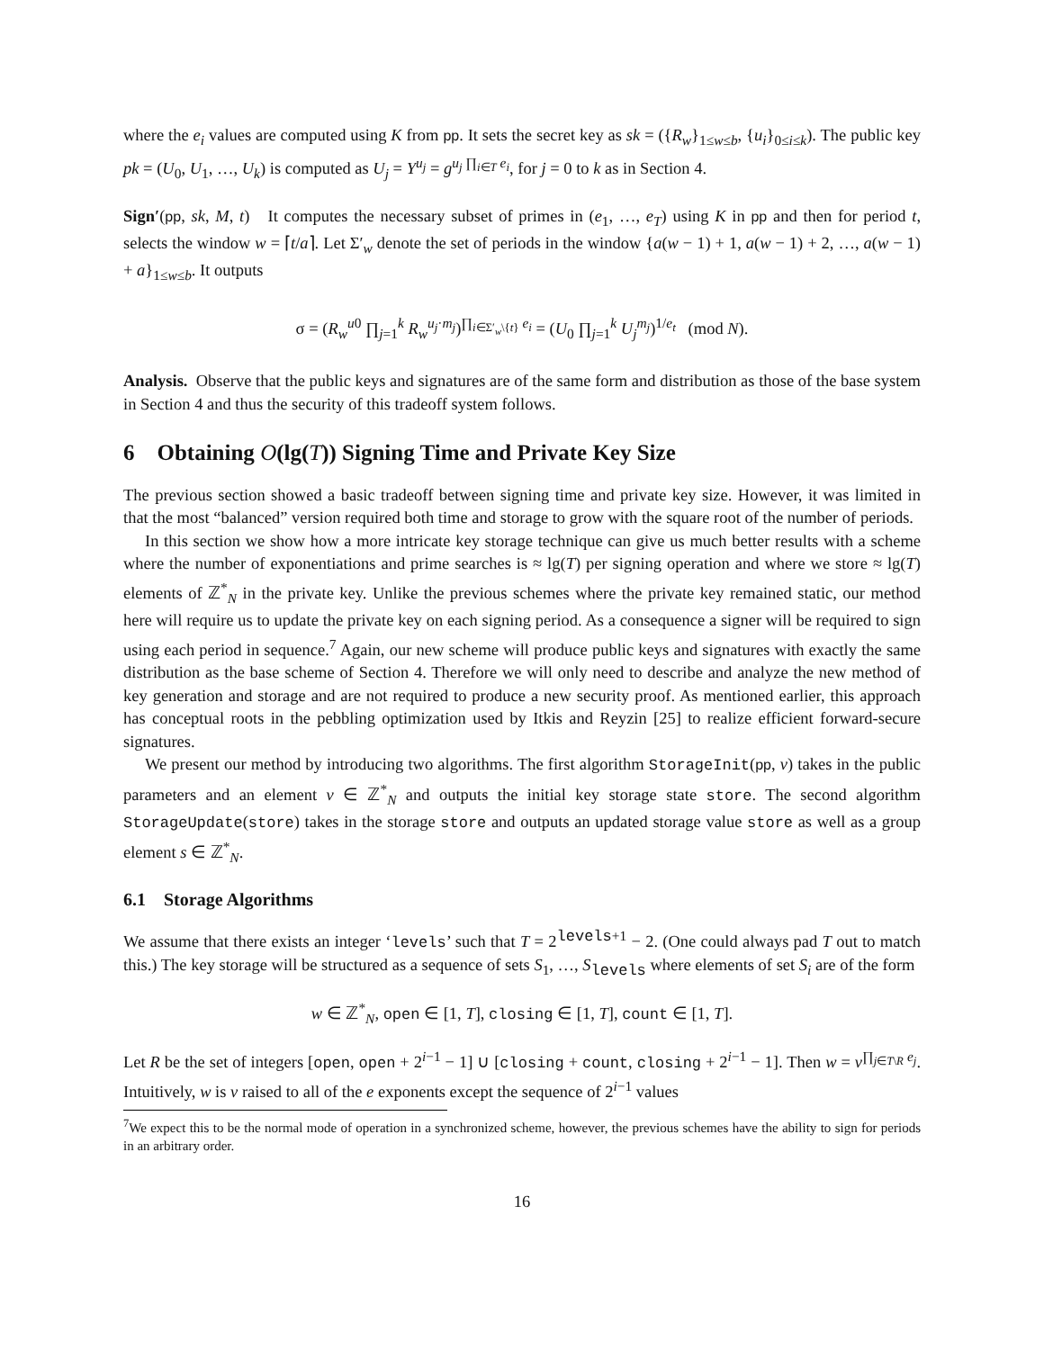where the e<sub>i</sub> values are computed using K from pp. It sets the secret key as sk = ({R<sub>w</sub>}<sub>1≤w≤b</sub>, {u<sub>i</sub>}<sub>0≤i≤k</sub>). The public key pk = (U<sub>0</sub>, U<sub>1</sub>, …, U<sub>k</sub>) is computed as U<sub>j</sub> = Y<sup>u<sub>j</sub></sup> = g<sup>u<sub>j</sub> ∏<sub>i∈T</sub> e<sub>i</sub></sup>, for j = 0 to k as in Section 4.
Sign′(pp, sk, M, t) It computes the necessary subset of primes in (e<sub>1</sub>, …, e<sub>T</sub>) using K in pp and then for period t, selects the window w = ⌈t/a⌉. Let Σ′<sub>w</sub> denote the set of periods in the window {a(w − 1) + 1, a(w − 1) + 2, …, a(w − 1) + a}<sub>1≤w≤b</sub>. It outputs
σ = (R<sub>w</sub><sup>u</sup><sup>0</sup> ∏<sub>j=1</sub><sup>k</sup> R<sub>w</sub><sup>u<sub>j</sub>·m<sub>j</sub></sup>)<sup>∏<sub>i∈Σ′<sub>w</sub>\{t}</sub> e<sub>i</sub></sup> = (U<sub>0</sub> ∏<sub>j=1</sub><sup>k</sup> U<sub>j</sub><sup>m<sub>j</sub></sup>)<sup>1/e<sub>t</sub></sup> (mod N).
Analysis. Observe that the public keys and signatures are of the same form and distribution as those of the base system in Section 4 and thus the security of this tradeoff system follows.
6 Obtaining O(lg(T)) Signing Time and Private Key Size
The previous section showed a basic tradeoff between signing time and private key size. However, it was limited in that the most “balanced” version required both time and storage to grow with the square root of the number of periods.
In this section we show how a more intricate key storage technique can give us much better results with a scheme where the number of exponentiations and prime searches is ≈ lg(T) per signing operation and where we store ≈ lg(T) elements of ℤ<sup>*</sup><sub>N</sub> in the private key. Unlike the previous schemes where the private key remained static, our method here will require us to update the private key on each signing period. As a consequence a signer will be required to sign using each period in sequence.<sup>7</sup> Again, our new scheme will produce public keys and signatures with exactly the same distribution as the base scheme of Section 4. Therefore we will only need to describe and analyze the new method of key generation and storage and are not required to produce a new security proof. As mentioned earlier, this approach has conceptual roots in the pebbling optimization used by Itkis and Reyzin [25] to realize efficient forward-secure signatures.
We present our method by introducing two algorithms. The first algorithm StorageInit(pp, v) takes in the public parameters and an element v ∈ ℤ<sup>*</sup><sub>N</sub> and outputs the initial key storage state store. The second algorithm StorageUpdate(store) takes in the storage store and outputs an updated storage value store as well as a group element s ∈ ℤ<sup>*</sup><sub>N</sub>.
6.1 Storage Algorithms
We assume that there exists an integer ‘levels’ such that T = 2<sup>levels+1</sup> − 2. (One could always pad T out to match this.) The key storage will be structured as a sequence of sets S<sub>1</sub>, …, S<sub>levels</sub> where elements of set S<sub>i</sub> are of the form
w ∈ ℤ<sup>*</sup><sub>N</sub>, open ∈ [1, T], closing ∈ [1, T], count ∈ [1, T].
Let R be the set of integers [open, open + 2<sup>i−1</sup> − 1] ∪ [closing + count, closing + 2<sup>i−1</sup> − 1]. Then w = v<sup>∏<sub>j∈T\R</sub> e<sub>j</sub></sup>. Intuitively, w is v raised to all of the e exponents except the sequence of 2<sup>i−1</sup> values
<sup>7</sup> We expect this to be the normal mode of operation in a synchronized scheme, however, the previous schemes have the ability to sign for periods in an arbitrary order.
16